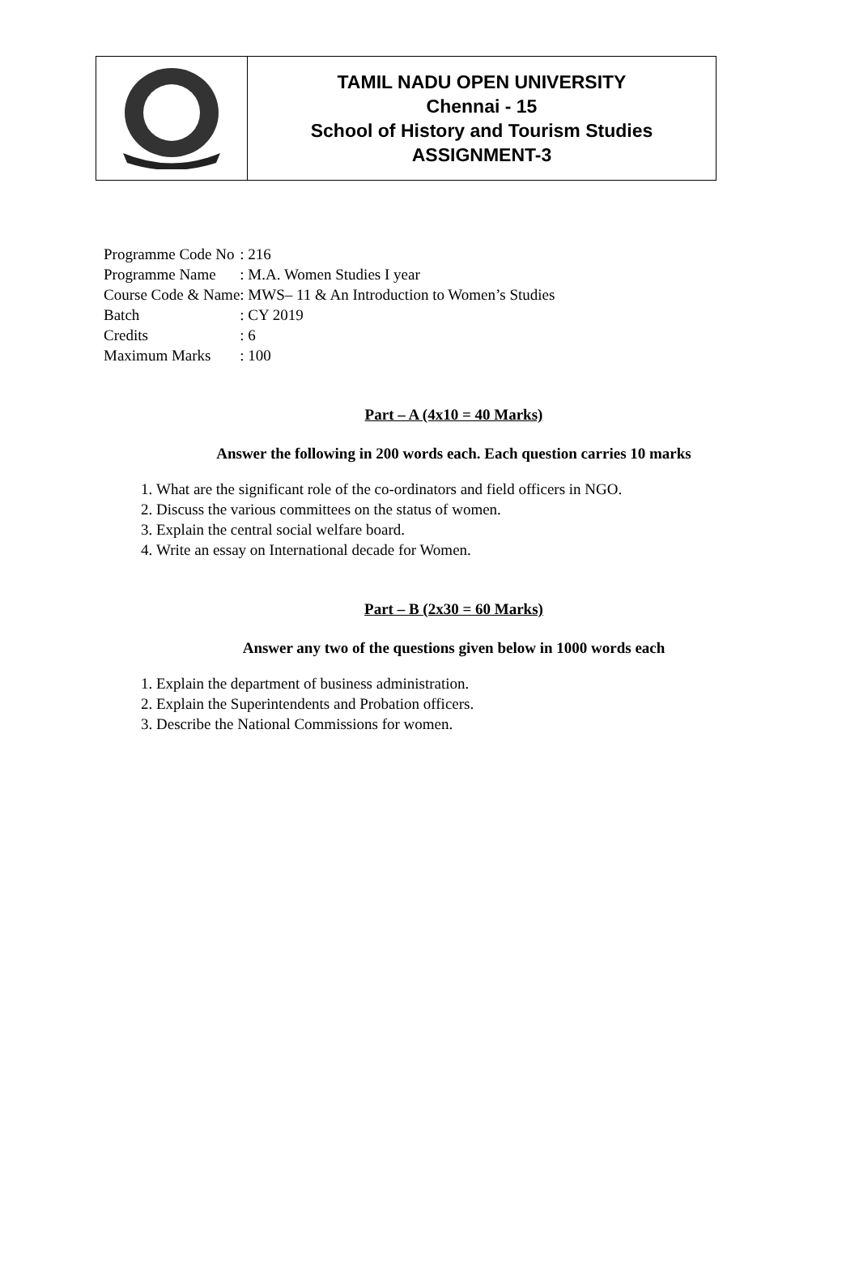| | TAMIL NADU OPEN UNIVERSITY Chennai - 15 School of History and Tourism Studies ASSIGNMENT-3 |
| Programme Code No | : 216 |
| Programme Name | : M.A. Women Studies I year |
| Course Code & Name | : MWS– 11 & An Introduction to Women’s Studies |
| Batch | : CY 2019 |
| Credits | : 6 |
| Maximum Marks | : 100 |
Part – A (4x10 = 40 Marks)
Answer the following in 200 words each. Each question carries 10 marks
1. What are the significant role of the co-ordinators and field officers in NGO.
2. Discuss the various committees on the status of women.
3. Explain the central social welfare board.
4. Write an essay on International decade for Women.
Part – B (2x30 = 60 Marks)
Answer any two of the questions given below in 1000 words each
1. Explain the department of business administration.
2. Explain the Superintendents and Probation officers.
3. Describe the National Commissions for women.